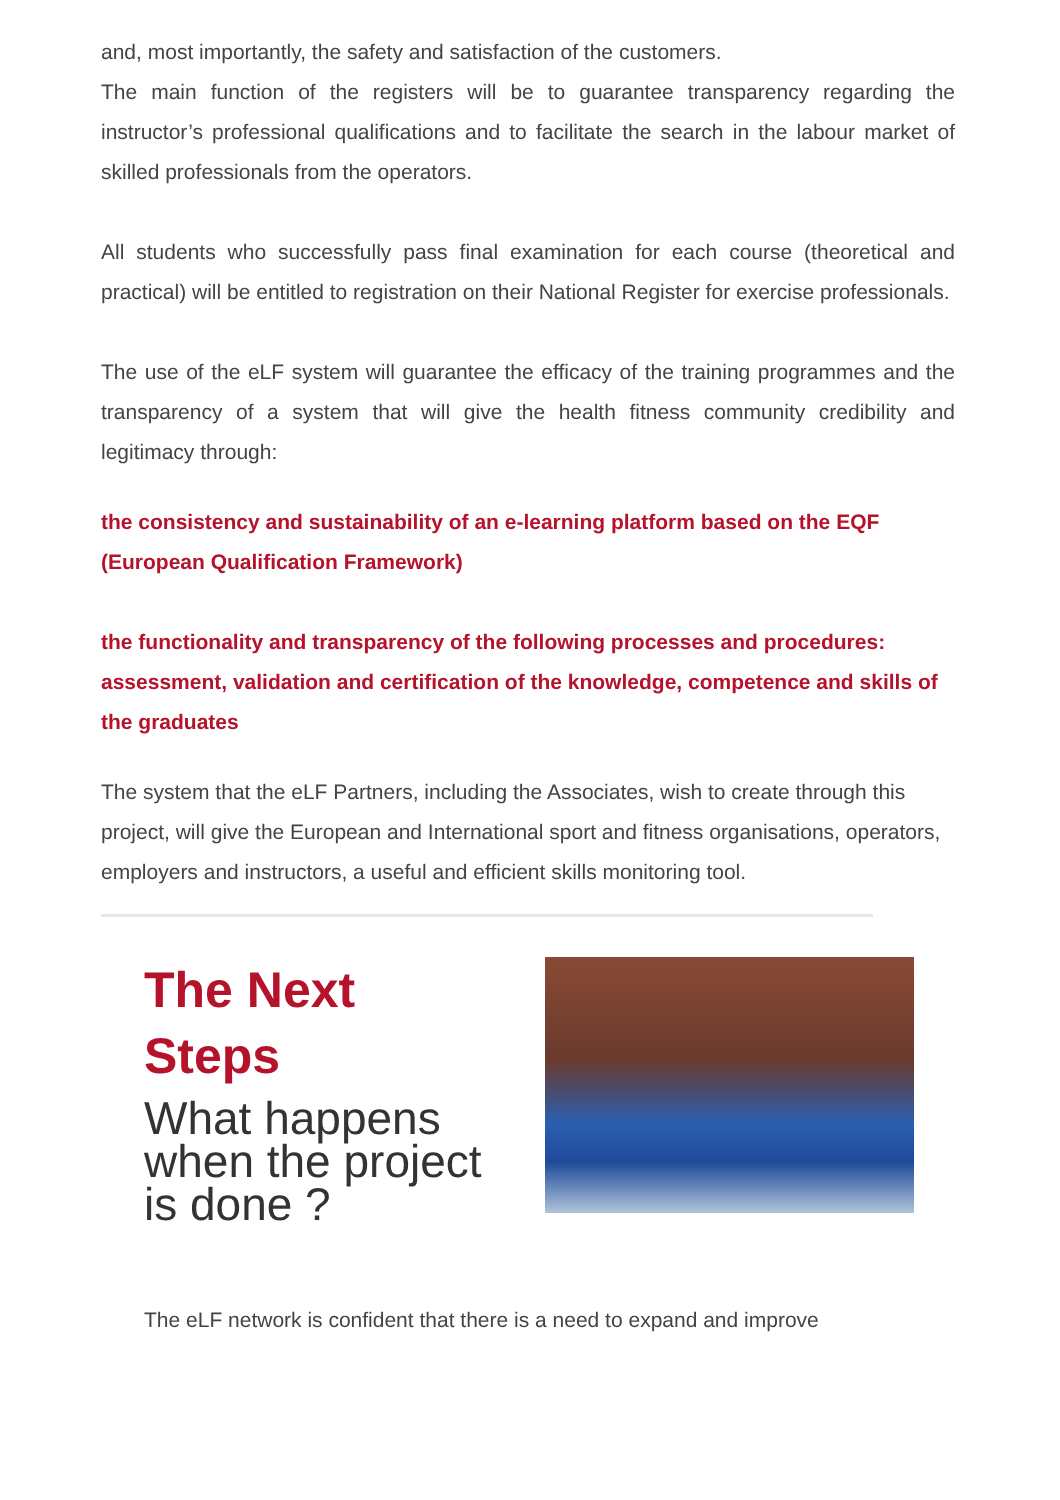and, most importantly, the safety and satisfaction of the customers.
The main function of the registers will be to guarantee transparency regarding the instructor’s professional qualifications and to facilitate the search in the labour market of skilled professionals from the operators.
All students who successfully pass final examination for each course (theoretical and practical) will be entitled to registration on their National Register for exercise professionals.
The use of the eLF system will guarantee the efficacy of the training programmes and the transparency of a system that will give the health fitness community credibility and legitimacy through:
the consistency and sustainability of an e-learning platform based on the EQF (European Qualification Framework)
the functionality and transparency of the following processes and procedures: assessment, validation and certification of the knowledge, competence and skills of the graduates
The system that the eLF Partners, including the Associates, wish to create through this project, will give the European and International sport and fitness organisations, operators, employers and instructors, a useful and efficient skills monitoring tool.
The Next
Steps
What happens when the project is done ?
The eLF network is confident that there is a need to expand and improve